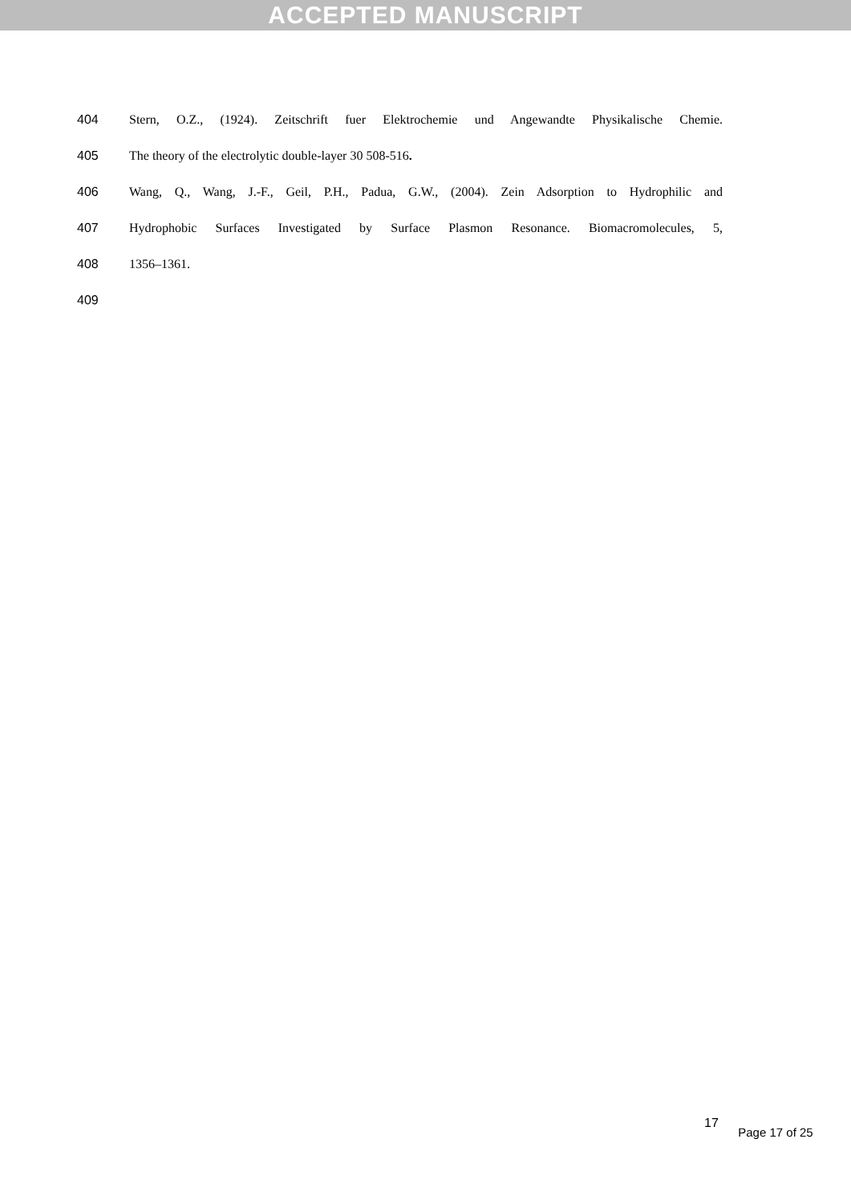ACCEPTED MANUSCRIPT
404
Stern, O.Z., (1924). Zeitschrift fuer Elektrochemie und Angewandte Physikalische Chemie.
405 The theory of the electrolytic double-layer 30 508-516.
406
Wang, Q., Wang, J.-F., Geil, P.H., Padua, G.W., (2004). Zein Adsorption to Hydrophilic and
407
Hydrophobic Surfaces Investigated by Surface Plasmon Resonance. Biomacromolecules, 5,
408 1356–1361.
409
17 Page 17 of 25